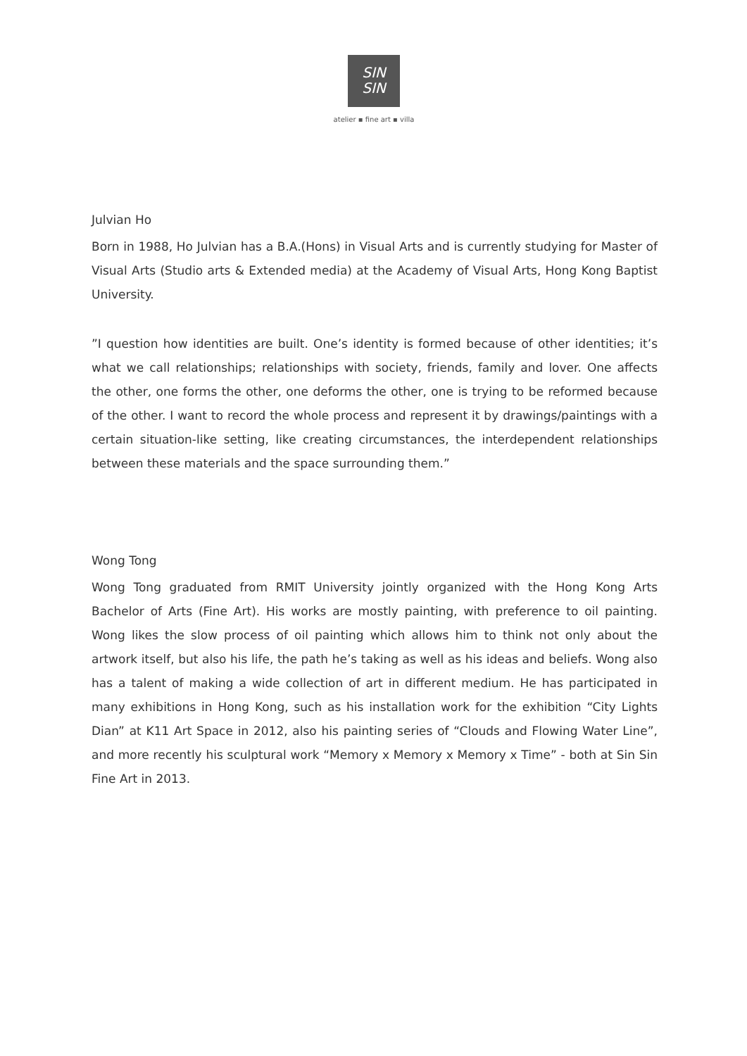SIN
SIN
atelier ▪ fine art ▪ villa
Julvian Ho
Born in 1988, Ho Julvian has a B.A.(Hons) in Visual Arts and is currently studying for Master of Visual Arts (Studio arts & Extended media) at the Academy of Visual Arts, Hong Kong Baptist University.
”I question how identities are built. One’s identity is formed because of other identities; it’s what we call relationships; relationships with society, friends, family and lover. One affects the other, one forms the other, one deforms the other, one is trying to be reformed because of the other. I want to record the whole process and represent it by drawings/paintings with a certain situation-like setting, like creating circumstances, the interdependent relationships between these materials and the space surrounding them.”
Wong Tong
Wong Tong graduated from RMIT University jointly organized with the Hong Kong Arts Bachelor of Arts (Fine Art). His works are mostly painting, with preference to oil painting. Wong likes the slow process of oil painting which allows him to think not only about the artwork itself, but also his life, the path he’s taking as well as his ideas and beliefs. Wong also has a talent of making a wide collection of art in different medium. He has participated in many exhibitions in Hong Kong, such as his installation work for the exhibition “City Lights Dian” at K11 Art Space in 2012, also his painting series of “Clouds and Flowing Water Line”, and more recently his sculptural work “Memory x Memory x Memory x Time” - both at Sin Sin Fine Art in 2013.